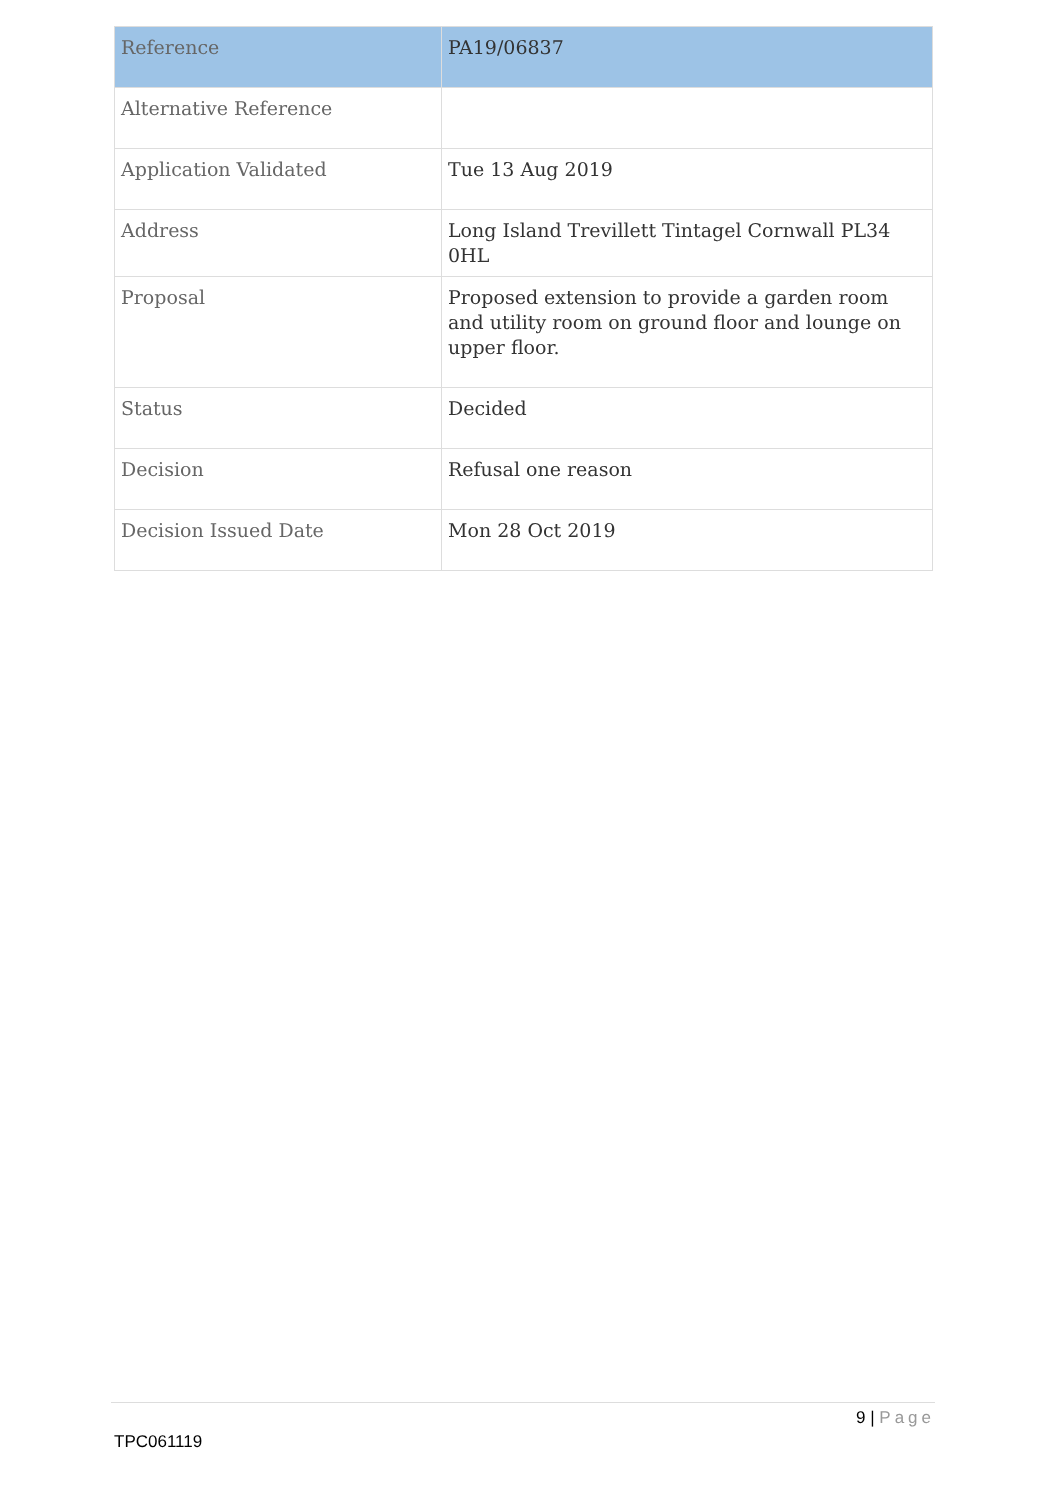| Reference | PA19/06837 |
| Alternative Reference | |
| Application Validated | Tue 13 Aug 2019 |
| Address | Long Island Trevillett Tintagel Cornwall PL34 0HL |
| Proposal | Proposed extension to provide a garden room and utility room on ground floor and lounge on upper floor. |
| Status | Decided |
| Decision | Refusal one reason |
| Decision Issued Date | Mon 28 Oct 2019 |
9 | Page
TPC061119